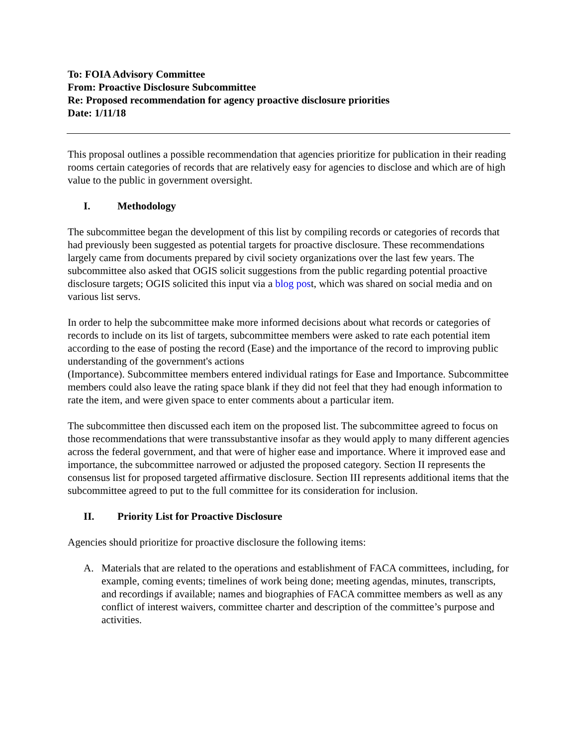To: FOIA Advisory Committee
From: Proactive Disclosure Subcommittee
Re: Proposed recommendation for agency proactive disclosure priorities
Date: 1/11/18
This proposal outlines a possible recommendation that agencies prioritize for publication in their reading rooms certain categories of records that are relatively easy for agencies to disclose and which are of high value to the public in government oversight.
I. Methodology
The subcommittee began the development of this list by compiling records or categories of records that had previously been suggested as potential targets for proactive disclosure. These recommendations largely came from documents prepared by civil society organizations over the last few years. The subcommittee also asked that OGIS solicit suggestions from the public regarding potential proactive disclosure targets; OGIS solicited this input via a blog post, which was shared on social media and on various list servs.
In order to help the subcommittee make more informed decisions about what records or categories of records to include on its list of targets, subcommittee members were asked to rate each potential item according to the ease of posting the record (Ease) and the importance of the record to improving public understanding of the government's actions
(Importance). Subcommittee members entered individual ratings for Ease and Importance. Subcommittee members could also leave the rating space blank if they did not feel that they had enough information to rate the item, and were given space to enter comments about a particular item.
The subcommittee then discussed each item on the proposed list. The subcommittee agreed to focus on those recommendations that were transsubstantive insofar as they would apply to many different agencies across the federal government, and that were of higher ease and importance. Where it improved ease and importance, the subcommittee narrowed or adjusted the proposed category. Section II represents the consensus list for proposed targeted affirmative disclosure. Section III represents additional items that the subcommittee agreed to put to the full committee for its consideration for inclusion.
II. Priority List for Proactive Disclosure
Agencies should prioritize for proactive disclosure the following items:
A. Materials that are related to the operations and establishment of FACA committees, including, for example, coming events; timelines of work being done; meeting agendas, minutes, transcripts, and recordings if available; names and biographies of FACA committee members as well as any conflict of interest waivers, committee charter and description of the committee’s purpose and activities.